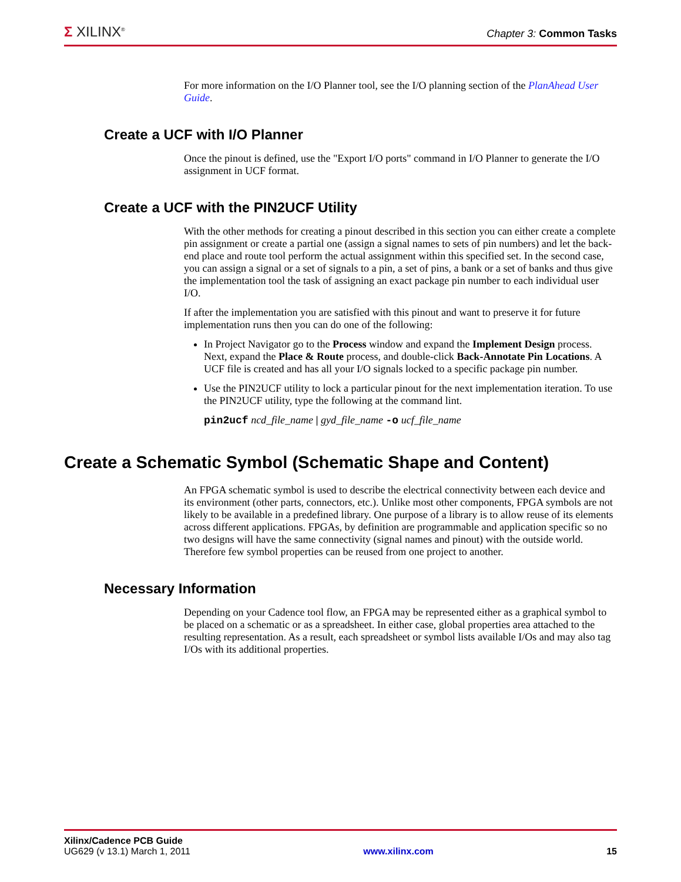Σ XILINX<sup>®</sup>
Chapter 3: Common Tasks
For more information on the I/O Planner tool, see the I/O planning section of the PlanAhead User Guide.
Create a UCF with I/O Planner
Once the pinout is defined, use the "Export I/O ports" command in I/O Planner to generate the I/O assignment in UCF format.
Create a UCF with the PIN2UCF Utility
With the other methods for creating a pinout described in this section you can either create a complete pin assignment or create a partial one (assign a signal names to sets of pin numbers) and let the back-end place and route tool perform the actual assignment within this specified set. In the second case, you can assign a signal or a set of signals to a pin, a set of pins, a bank or a set of banks and thus give the implementation tool the task of assigning an exact package pin number to each individual user I/O.
If after the implementation you are satisfied with this pinout and want to preserve it for future implementation runs then you can do one of the following:
In Project Navigator go to the Process window and expand the Implement Design process. Next, expand the Place & Route process, and double-click Back-Annotate Pin Locations. A UCF file is created and has all your I/O signals locked to a specific package pin number.
Use the PIN2UCF utility to lock a particular pinout for the next implementation iteration. To use the PIN2UCF utility, type the following at the command lint.
pin2ucf ncd_file_name | gyd_file_name -o ucf_file_name
Create a Schematic Symbol (Schematic Shape and Content)
An FPGA schematic symbol is used to describe the electrical connectivity between each device and its environment (other parts, connectors, etc.). Unlike most other components, FPGA symbols are not likely to be available in a predefined library. One purpose of a library is to allow reuse of its elements across different applications. FPGAs, by definition are programmable and application specific so no two designs will have the same connectivity (signal names and pinout) with the outside world. Therefore few symbol properties can be reused from one project to another.
Necessary Information
Depending on your Cadence tool flow, an FPGA may be represented either as a graphical symbol to be placed on a schematic or as a spreadsheet. In either case, global properties area attached to the resulting representation. As a result, each spreadsheet or symbol lists available I/Os and may also tag I/Os with its additional properties.
Xilinx/Cadence PCB Guide
UG629 (v 13.1) March 1, 2011 www.xilinx.com 15